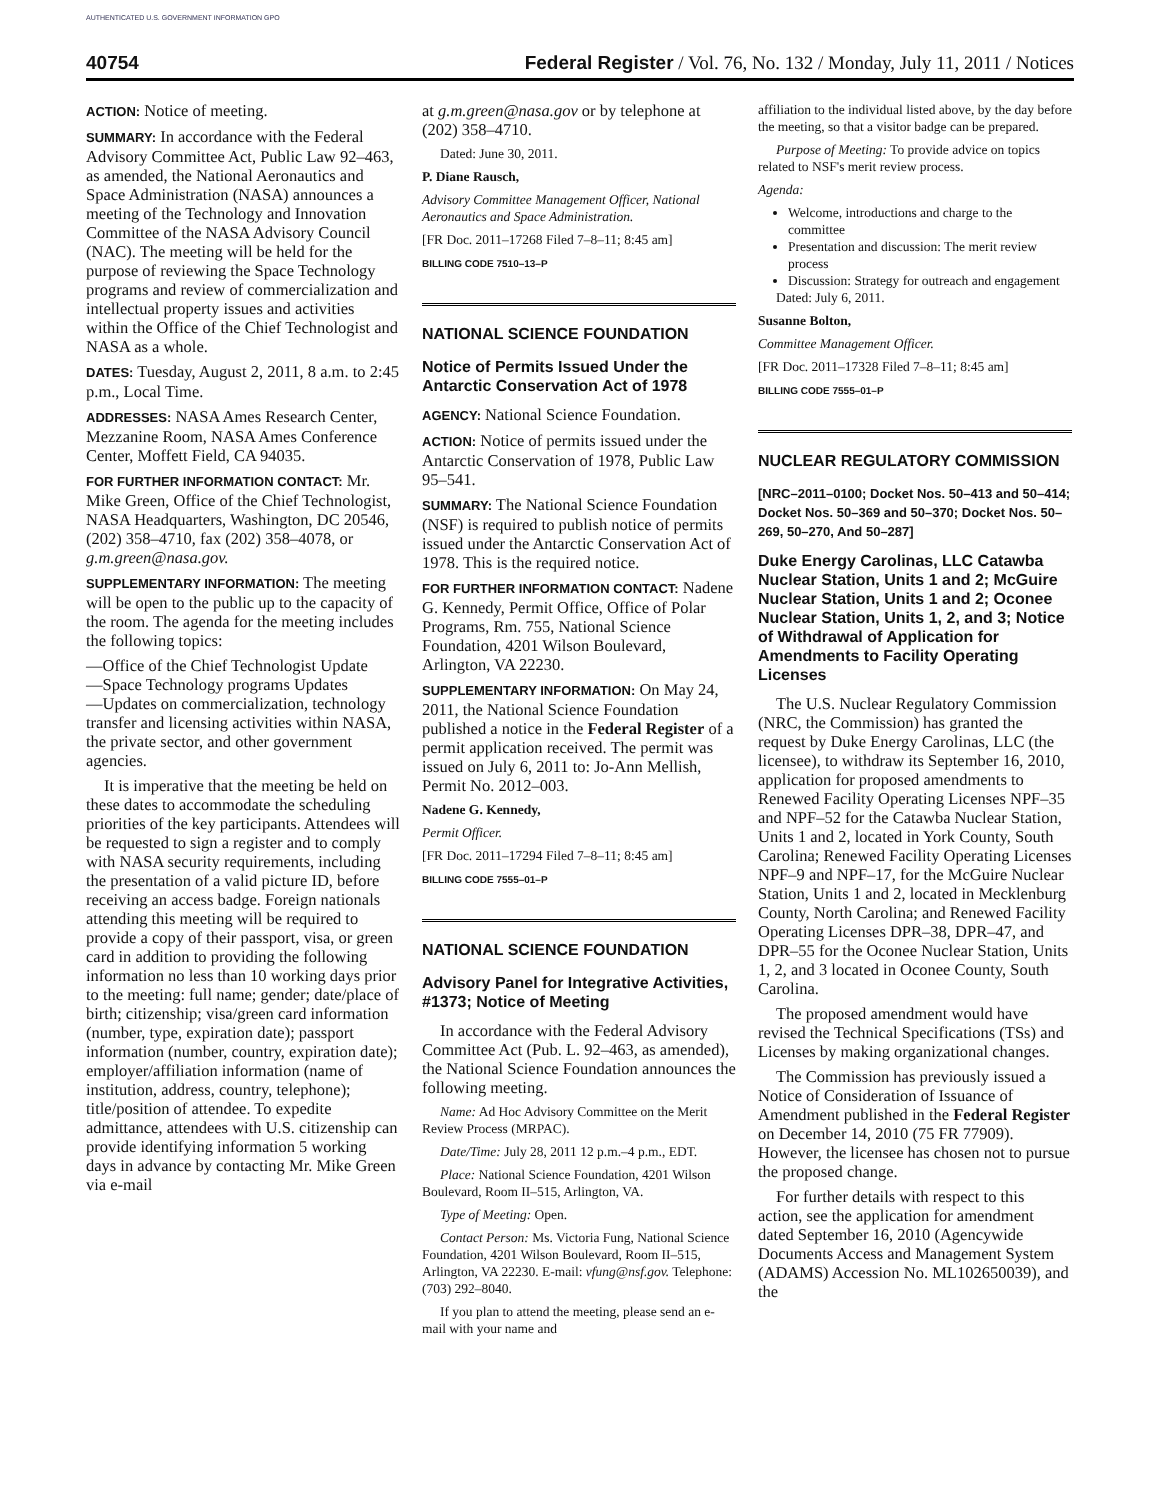AUTHENTICATED U.S. GOVERNMENT INFORMATION GPO
40754 Federal Register / Vol. 76, No. 132 / Monday, July 11, 2011 / Notices
ACTION: Notice of meeting.
SUMMARY: In accordance with the Federal Advisory Committee Act, Public Law 92–463, as amended, the National Aeronautics and Space Administration (NASA) announces a meeting of the Technology and Innovation Committee of the NASA Advisory Council (NAC). The meeting will be held for the purpose of reviewing the Space Technology programs and review of commercialization and intellectual property issues and activities within the Office of the Chief Technologist and NASA as a whole.
DATES: Tuesday, August 2, 2011, 8 a.m. to 2:45 p.m., Local Time.
ADDRESSES: NASA Ames Research Center, Mezzanine Room, NASA Ames Conference Center, Moffett Field, CA 94035.
FOR FURTHER INFORMATION CONTACT: Mr. Mike Green, Office of the Chief Technologist, NASA Headquarters, Washington, DC 20546, (202) 358–4710, fax (202) 358–4078, or g.m.green@nasa.gov.
SUPPLEMENTARY INFORMATION: The meeting will be open to the public up to the capacity of the room. The agenda for the meeting includes the following topics:
—Office of the Chief Technologist Update
—Space Technology programs Updates
—Updates on commercialization, technology transfer and licensing activities within NASA, the private sector, and other government agencies.
It is imperative that the meeting be held on these dates to accommodate the scheduling priorities of the key participants. Attendees will be requested to sign a register and to comply with NASA security requirements, including the presentation of a valid picture ID, before receiving an access badge. Foreign nationals attending this meeting will be required to provide a copy of their passport, visa, or green card in addition to providing the following information no less than 10 working days prior to the meeting: full name; gender; date/place of birth; citizenship; visa/green card information (number, type, expiration date); passport information (number, country, expiration date); employer/affiliation information (name of institution, address, country, telephone); title/position of attendee. To expedite admittance, attendees with U.S. citizenship can provide identifying information 5 working days in advance by contacting Mr. Mike Green via e-mail
at g.m.green@nasa.gov or by telephone at (202) 358–4710.
Dated: June 30, 2011.
P. Diane Rausch,
Advisory Committee Management Officer, National Aeronautics and Space Administration.
[FR Doc. 2011–17268 Filed 7–8–11; 8:45 am]
BILLING CODE 7510–13–P
NATIONAL SCIENCE FOUNDATION
Notice of Permits Issued Under the Antarctic Conservation Act of 1978
AGENCY: National Science Foundation.
ACTION: Notice of permits issued under the Antarctic Conservation of 1978, Public Law 95–541.
SUMMARY: The National Science Foundation (NSF) is required to publish notice of permits issued under the Antarctic Conservation Act of 1978. This is the required notice.
FOR FURTHER INFORMATION CONTACT: Nadene G. Kennedy, Permit Office, Office of Polar Programs, Rm. 755, National Science Foundation, 4201 Wilson Boulevard, Arlington, VA 22230.
SUPPLEMENTARY INFORMATION: On May 24, 2011, the National Science Foundation published a notice in the Federal Register of a permit application received. The permit was issued on July 6, 2011 to: Jo-Ann Mellish, Permit No. 2012–003.
Nadene G. Kennedy,
Permit Officer.
[FR Doc. 2011–17294 Filed 7–8–11; 8:45 am]
BILLING CODE 7555–01–P
NATIONAL SCIENCE FOUNDATION
Advisory Panel for Integrative Activities, #1373; Notice of Meeting
In accordance with the Federal Advisory Committee Act (Pub. L. 92–463, as amended), the National Science Foundation announces the following meeting.
Name: Ad Hoc Advisory Committee on the Merit Review Process (MRPAC).
Date/Time: July 28, 2011 12 p.m.–4 p.m., EDT.
Place: National Science Foundation, 4201 Wilson Boulevard, Room II–515, Arlington, VA.
Type of Meeting: Open.
Contact Person: Ms. Victoria Fung, National Science Foundation, 4201 Wilson Boulevard, Room II–515, Arlington, VA 22230. E-mail: vfung@nsf.gov. Telephone: (703) 292–8040.
If you plan to attend the meeting, please send an e-mail with your name and
affiliation to the individual listed above, by the day before the meeting, so that a visitor badge can be prepared.
Purpose of Meeting: To provide advice on topics related to NSF's merit review process.
Agenda:
Welcome, introductions and charge to the committee
Presentation and discussion: The merit review process
Discussion: Strategy for outreach and engagement
Dated: July 6, 2011.
Susanne Bolton,
Committee Management Officer.
[FR Doc. 2011–17328 Filed 7–8–11; 8:45 am]
BILLING CODE 7555–01–P
NUCLEAR REGULATORY COMMISSION
[NRC–2011–0100; Docket Nos. 50–413 and 50–414; Docket Nos. 50–369 and 50–370; Docket Nos. 50–269, 50–270, And 50–287]
Duke Energy Carolinas, LLC Catawba Nuclear Station, Units 1 and 2; McGuire Nuclear Station, Units 1 and 2; Oconee Nuclear Station, Units 1, 2, and 3; Notice of Withdrawal of Application for Amendments to Facility Operating Licenses
The U.S. Nuclear Regulatory Commission (NRC, the Commission) has granted the request by Duke Energy Carolinas, LLC (the licensee), to withdraw its September 16, 2010, application for proposed amendments to Renewed Facility Operating Licenses NPF–35 and NPF–52 for the Catawba Nuclear Station, Units 1 and 2, located in York County, South Carolina; Renewed Facility Operating Licenses NPF–9 and NPF–17, for the McGuire Nuclear Station, Units 1 and 2, located in Mecklenburg County, North Carolina; and Renewed Facility Operating Licenses DPR–38, DPR–47, and DPR–55 for the Oconee Nuclear Station, Units 1, 2, and 3 located in Oconee County, South Carolina.
The proposed amendment would have revised the Technical Specifications (TSs) and Licenses by making organizational changes.
The Commission has previously issued a Notice of Consideration of Issuance of Amendment published in the Federal Register on December 14, 2010 (75 FR 77909). However, the licensee has chosen not to pursue the proposed change.
For further details with respect to this action, see the application for amendment dated September 16, 2010 (Agencywide Documents Access and Management System (ADAMS) Accession No. ML102650039), and the